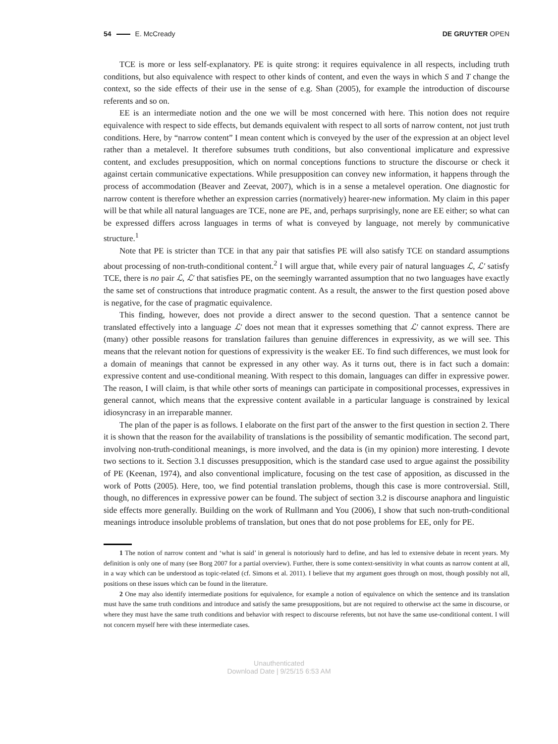54 E. McCready DE GRUYTER OPEN
TCE is more or less self-explanatory. PE is quite strong: it requires equivalence in all respects, including truth conditions, but also equivalence with respect to other kinds of content, and even the ways in which S and T change the context, so the side effects of their use in the sense of e.g. Shan (2005), for example the introduction of discourse referents and so on.
EE is an intermediate notion and the one we will be most concerned with here. This notion does not require equivalence with respect to side effects, but demands equivalent with respect to all sorts of narrow content, not just truth conditions. Here, by “narrow content” I mean content which is conveyed by the user of the expression at an object level rather than a metalevel. It therefore subsumes truth conditions, but also conventional implicature and expressive content, and excludes presupposition, which on normal conceptions functions to structure the discourse or check it against certain communicative expectations. While presupposition can convey new information, it happens through the process of accommodation (Beaver and Zeevat, 2007), which is in a sense a metalevel operation. One diagnostic for narrow content is therefore whether an expression carries (normatively) hearer-new information. My claim in this paper will be that while all natural languages are TCE, none are PE, and, perhaps surprisingly, none are EE either; so what can be expressed differs across languages in terms of what is conveyed by language, not merely by communicative structure.<sup>1</sup>
Note that PE is stricter than TCE in that any pair that satisfies PE will also satisfy TCE on standard assumptions about processing of non-truth-conditional content.<sup>2</sup> I will argue that, while every pair of natural languages ℒ, ℒ′ satisfy TCE, there is no pair ℒ, ℒ′ that satisfies PE, on the seemingly warranted assumption that no two languages have exactly the same set of constructions that introduce pragmatic content. As a result, the answer to the first question posed above is negative, for the case of pragmatic equivalence.
This finding, however, does not provide a direct answer to the second question. That a sentence cannot be translated effectively into a language ℒ′ does not mean that it expresses something that ℒ′ cannot express. There are (many) other possible reasons for translation failures than genuine differences in expressivity, as we will see. This means that the relevant notion for questions of expressivity is the weaker EE. To find such differences, we must look for a domain of meanings that cannot be expressed in any other way. As it turns out, there is in fact such a domain: expressive content and use-conditional meaning. With respect to this domain, languages can differ in expressive power. The reason, I will claim, is that while other sorts of meanings can participate in compositional processes, expressives in general cannot, which means that the expressive content available in a particular language is constrained by lexical idiosyncrasy in an irreparable manner.
The plan of the paper is as follows. I elaborate on the first part of the answer to the first question in section 2. There it is shown that the reason for the availability of translations is the possibility of semantic modification. The second part, involving non-truth-conditional meanings, is more involved, and the data is (in my opinion) more interesting. I devote two sections to it. Section 3.1 discusses presupposition, which is the standard case used to argue against the possibility of PE (Keenan, 1974), and also conventional implicature, focusing on the test case of apposition, as discussed in the work of Potts (2005). Here, too, we find potential translation problems, though this case is more controversial. Still, though, no differences in expressive power can be found. The subject of section 3.2 is discourse anaphora and linguistic side effects more generally. Building on the work of Rullmann and You (2006), I show that such non-truth-conditional meanings introduce insoluble problems of translation, but ones that do not pose problems for EE, only for PE.
1 The notion of narrow content and ‘what is said’ in general is notoriously hard to define, and has led to extensive debate in recent years. My definition is only one of many (see Borg 2007 for a partial overview). Further, there is some context-sensitivity in what counts as narrow content at all, in a way which can be understood as topic-related (cf. Simons et al. 2011). I believe that my argument goes through on most, though possibly not all, positions on these issues which can be found in the literature.
2 One may also identify intermediate positions for equivalence, for example a notion of equivalence on which the sentence and its translation must have the same truth conditions and introduce and satisfy the same presuppositions, but are not required to otherwise act the same in discourse, or where they must have the same truth conditions and behavior with respect to discourse referents, but not have the same use-conditional content. I will not concern myself here with these intermediate cases.
Unauthenticated
Download Date | 9/25/15 6:53 AM